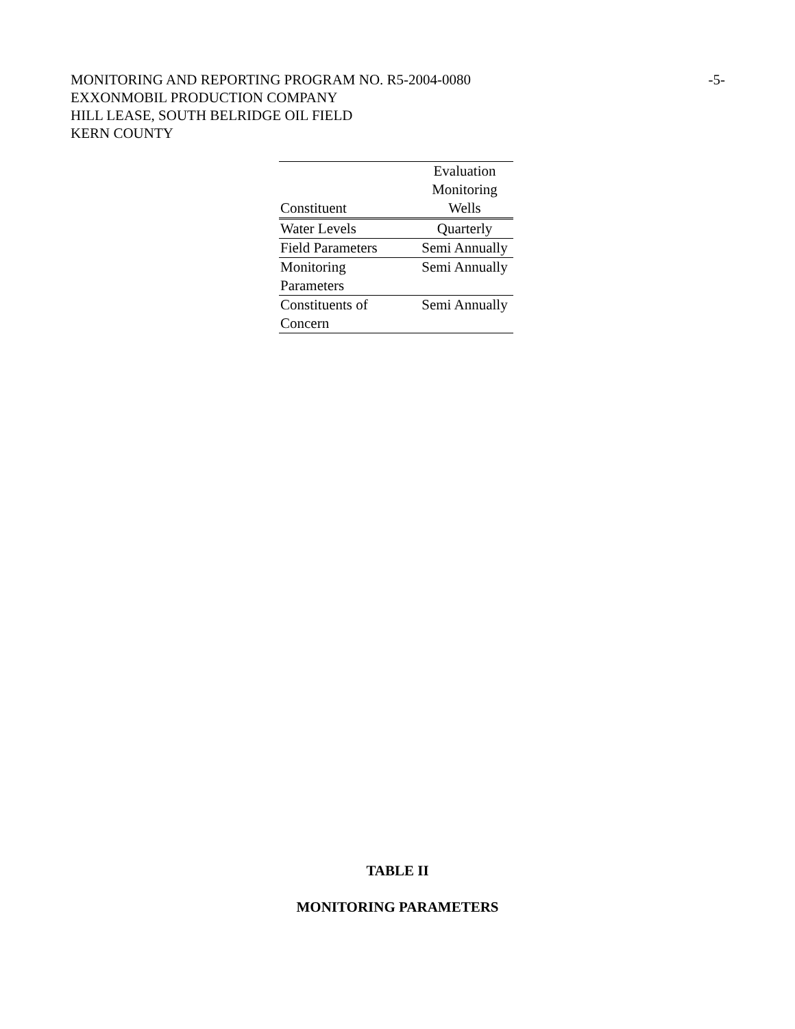-5- MONITORING AND REPORTING PROGRAM NO. R5-2004-0080
EXXONMOBIL PRODUCTION COMPANY
HILL LEASE, SOUTH BELRIDGE OIL FIELD
KERN COUNTY
| Constituent | Evaluation Monitoring Wells |
| --- | --- |
| Water Levels | Quarterly |
| Field Parameters | Semi Annually |
| Monitoring Parameters | Semi Annually |
| Constituents of Concern | Semi Annually |
TABLE II
MONITORING PARAMETERS